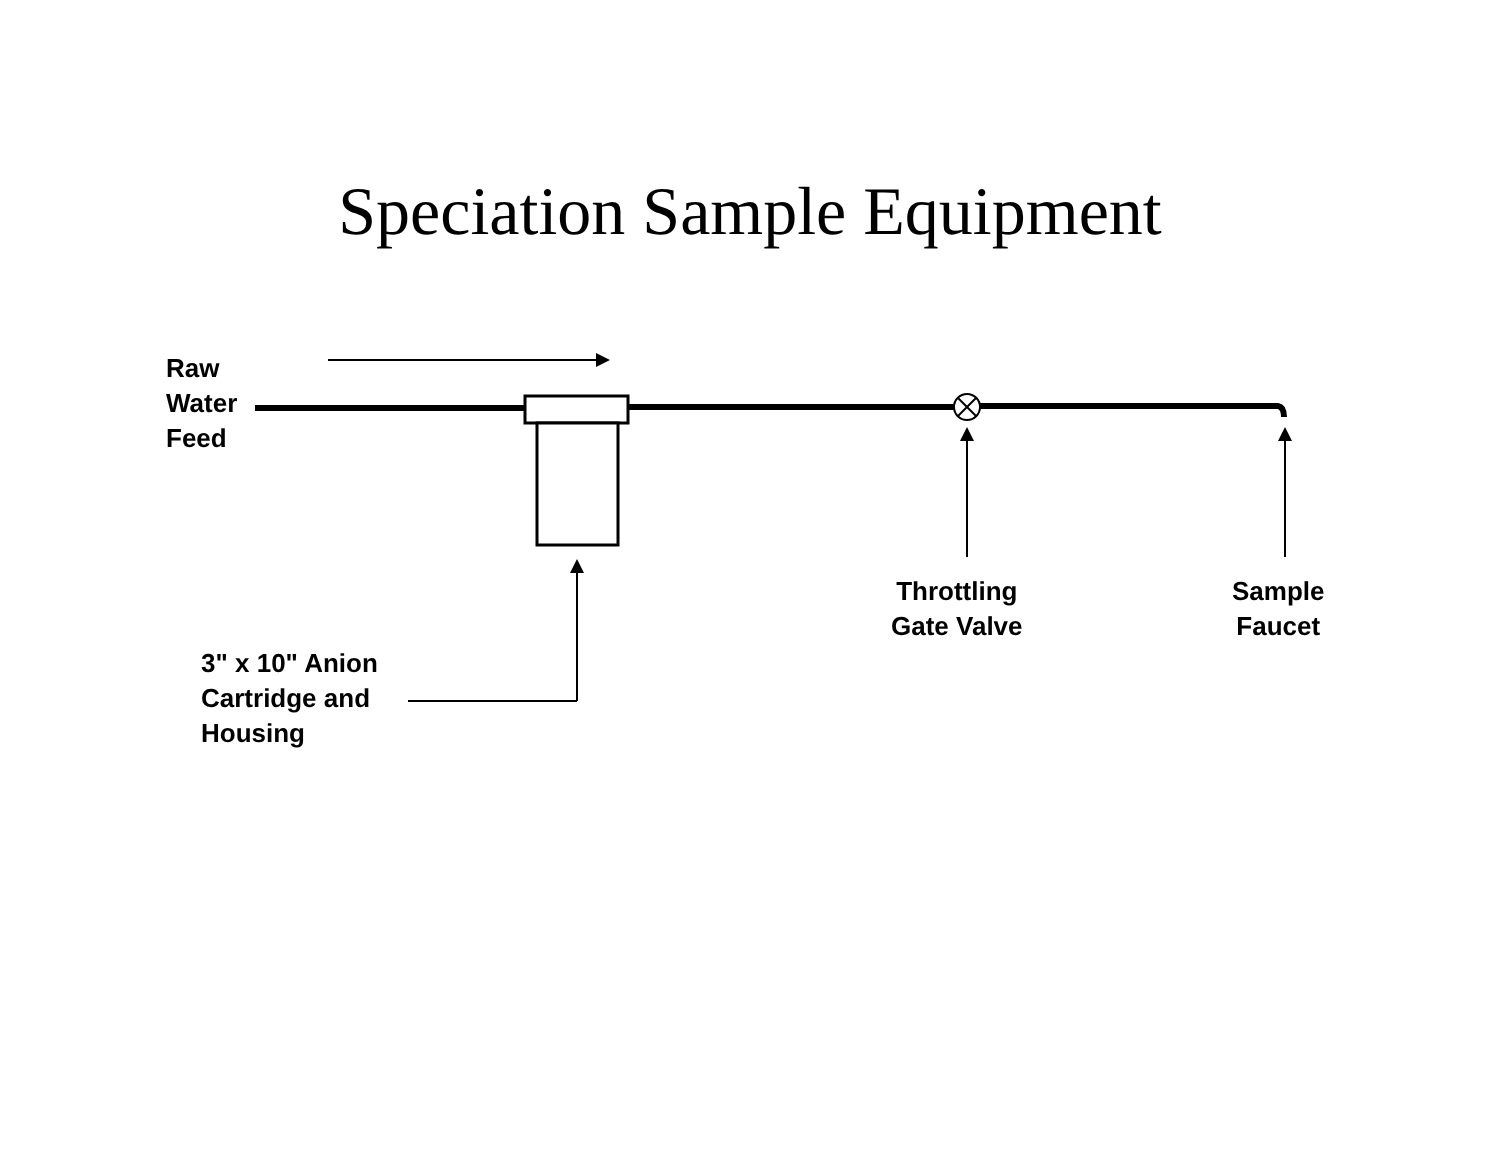Speciation Sample Equipment
Raw
Water
Feed
Throttling
Gate Valve
Sample
Faucet
3" x 10" Anion
Cartridge and
Housing